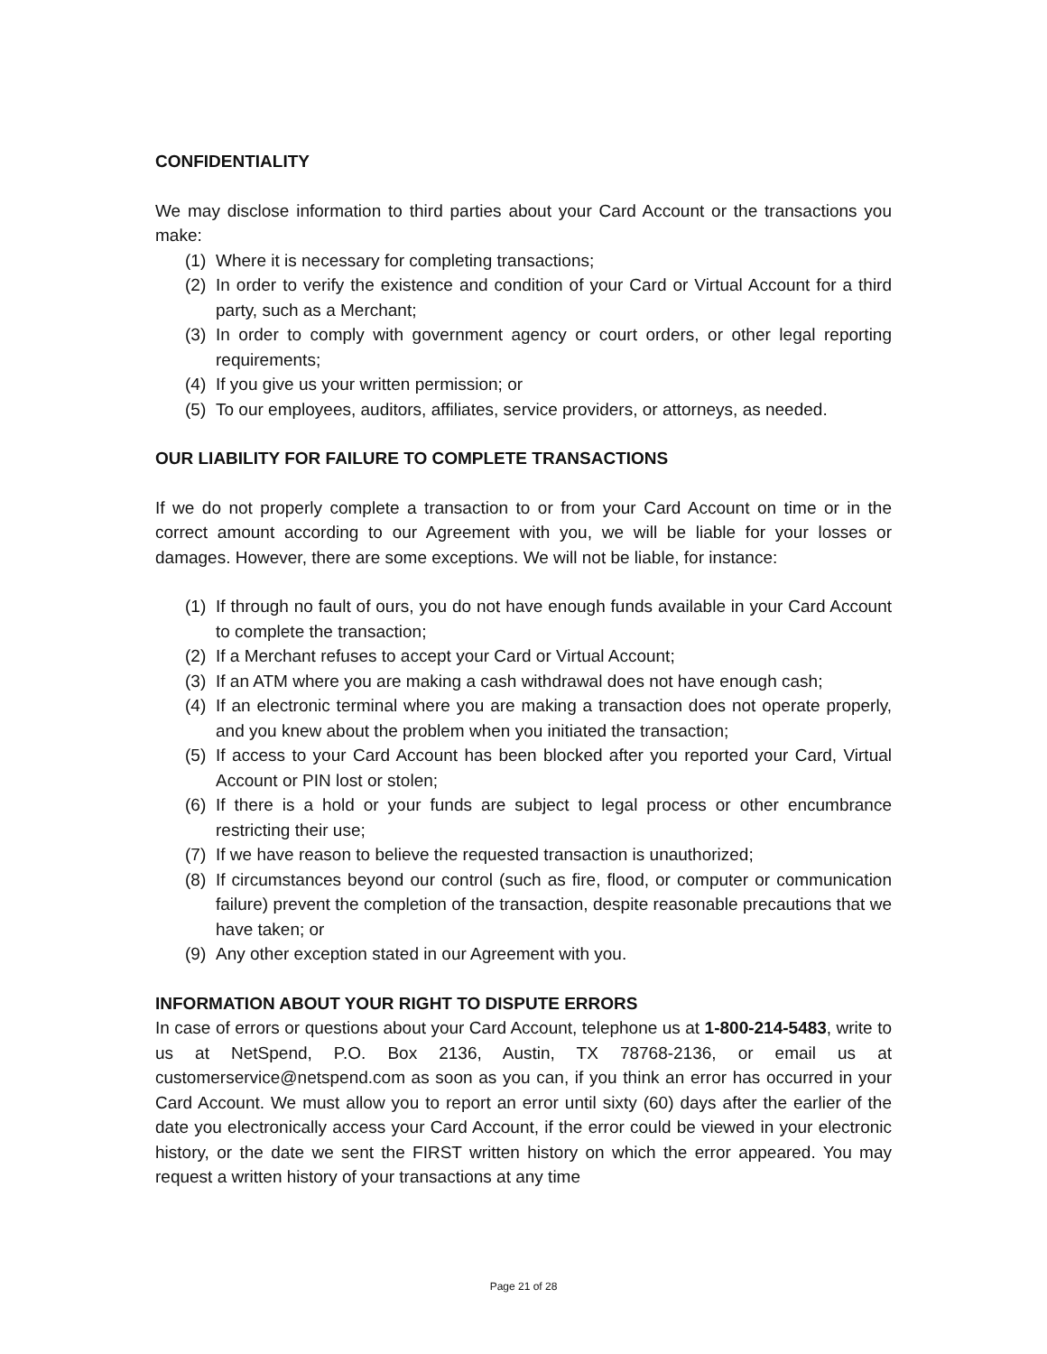CONFIDENTIALITY
We may disclose information to third parties about your Card Account or the transactions you make:
(1) Where it is necessary for completing transactions;
(2) In order to verify the existence and condition of your Card or Virtual Account for a third party, such as a Merchant;
(3) In order to comply with government agency or court orders, or other legal reporting requirements;
(4) If you give us your written permission; or
(5) To our employees, auditors, affiliates, service providers, or attorneys, as needed.
OUR LIABILITY FOR FAILURE TO COMPLETE TRANSACTIONS
If we do not properly complete a transaction to or from your Card Account on time or in the correct amount according to our Agreement with you, we will be liable for your losses or damages. However, there are some exceptions. We will not be liable, for instance:
(1) If through no fault of ours, you do not have enough funds available in your Card Account to complete the transaction;
(2) If a Merchant refuses to accept your Card or Virtual Account;
(3) If an ATM where you are making a cash withdrawal does not have enough cash;
(4) If an electronic terminal where you are making a transaction does not operate properly, and you knew about the problem when you initiated the transaction;
(5) If access to your Card Account has been blocked after you reported your Card, Virtual Account or PIN lost or stolen;
(6) If there is a hold or your funds are subject to legal process or other encumbrance restricting their use;
(7) If we have reason to believe the requested transaction is unauthorized;
(8) If circumstances beyond our control (such as fire, flood, or computer or communication failure) prevent the completion of the transaction, despite reasonable precautions that we have taken; or
(9) Any other exception stated in our Agreement with you.
INFORMATION ABOUT YOUR RIGHT TO DISPUTE ERRORS
In case of errors or questions about your Card Account, telephone us at 1-800-214-5483, write to us at NetSpend, P.O. Box 2136, Austin, TX 78768-2136, or email us at customerservice@netspend.com as soon as you can, if you think an error has occurred in your Card Account. We must allow you to report an error until sixty (60) days after the earlier of the date you electronically access your Card Account, if the error could be viewed in your electronic history, or the date we sent the FIRST written history on which the error appeared. You may request a written history of your transactions at any time
Page 21 of 28